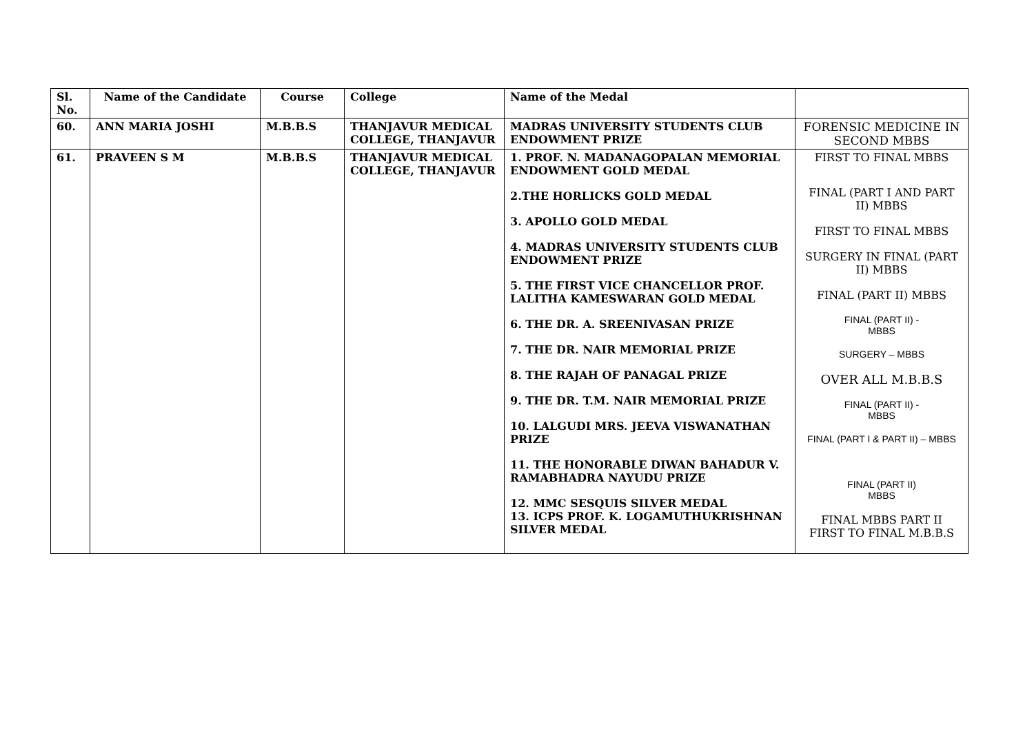| Sl. No. | Name of the Candidate | Course | College | Name of the Medal | |
| --- | --- | --- | --- | --- | --- |
| 60. | ANN MARIA JOSHI | M.B.B.S | THANJAVUR MEDICAL COLLEGE, THANJAVUR | MADRAS UNIVERSITY STUDENTS CLUB ENDOWMENT PRIZE | FORENSIC MEDICINE IN SECOND MBBS |
| 61. | PRAVEEN S M | M.B.B.S | THANJAVUR MEDICAL COLLEGE, THANJAVUR | 1. PROF. N. MADANAGOPALAN MEMORIAL ENDOWMENT GOLD MEDAL 2.THE HORLICKS GOLD MEDAL 3. APOLLO GOLD MEDAL 4. MADRAS UNIVERSITY STUDENTS CLUB ENDOWMENT PRIZE 5. THE FIRST VICE CHANCELLOR PROF. LALITHA KAMESWARAN GOLD MEDAL 6. THE DR. A. SREENIVASAN PRIZE 7. THE DR. NAIR MEMORIAL PRIZE 8. THE RAJAH OF PANAGAL PRIZE 9. THE DR. T.M. NAIR MEMORIAL PRIZE 10. LALGUDI MRS. JEEVA VISWANATHAN PRIZE 11. THE HONORABLE DIWAN BAHADUR V. RAMABHADRA NAYUDU PRIZE 12. MMC SESQUIS SILVER MEDAL 13. ICPS PROF. K. LOGAMUTHUKRISHNAN SILVER MEDAL | FIRST TO FINAL MBBS FINAL (PART I AND PART II) MBBS FIRST TO FINAL MBBS SURGERY IN FINAL (PART II) MBBS FINAL (PART II) MBBS FINAL (PART II) - MBBS SURGERY – MBBS OVER ALL M.B.B.S FINAL (PART II) - MBBS FINAL (PART I & PART II) – MBBS FINAL (PART II) MBBS FINAL MBBS PART II FIRST TO FINAL M.B.B.S |